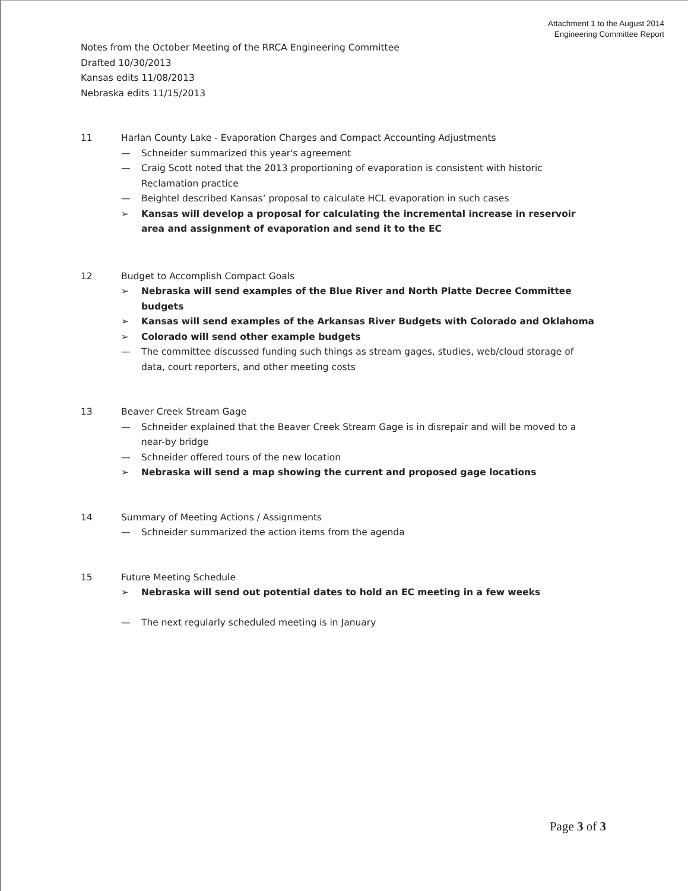Attachment 1 to the August 2014
Engineering Committee Report
Notes from the October Meeting of the RRCA Engineering Committee
Drafted 10/30/2013
Kansas edits 11/08/2013
Nebraska edits 11/15/2013
11 Harlan County Lake - Evaporation Charges and Compact Accounting Adjustments
— Schneider summarized this year's agreement
— Craig Scott noted that the 2013 proportioning of evaporation is consistent with historic Reclamation practice
— Beightel described Kansas’ proposal to calculate HCL evaporation in such cases
➢ Kansas will develop a proposal for calculating the incremental increase in reservoir area and assignment of evaporation and send it to the EC
12 Budget to Accomplish Compact Goals
➢ Nebraska will send examples of the Blue River and North Platte Decree Committee budgets
➢ Kansas will send examples of the Arkansas River Budgets with Colorado and Oklahoma
➢ Colorado will send other example budgets
— The committee discussed funding such things as stream gages, studies, web/cloud storage of data, court reporters, and other meeting costs
13 Beaver Creek Stream Gage
— Schneider explained that the Beaver Creek Stream Gage is in disrepair and will be moved to a near-by bridge
— Schneider offered tours of the new location
➢ Nebraska will send a map showing the current and proposed gage locations
14 Summary of Meeting Actions / Assignments
— Schneider summarized the action items from the agenda
15 Future Meeting Schedule
➢ Nebraska will send out potential dates to hold an EC meeting in a few weeks
— The next regularly scheduled meeting is in January
Page 3 of 3